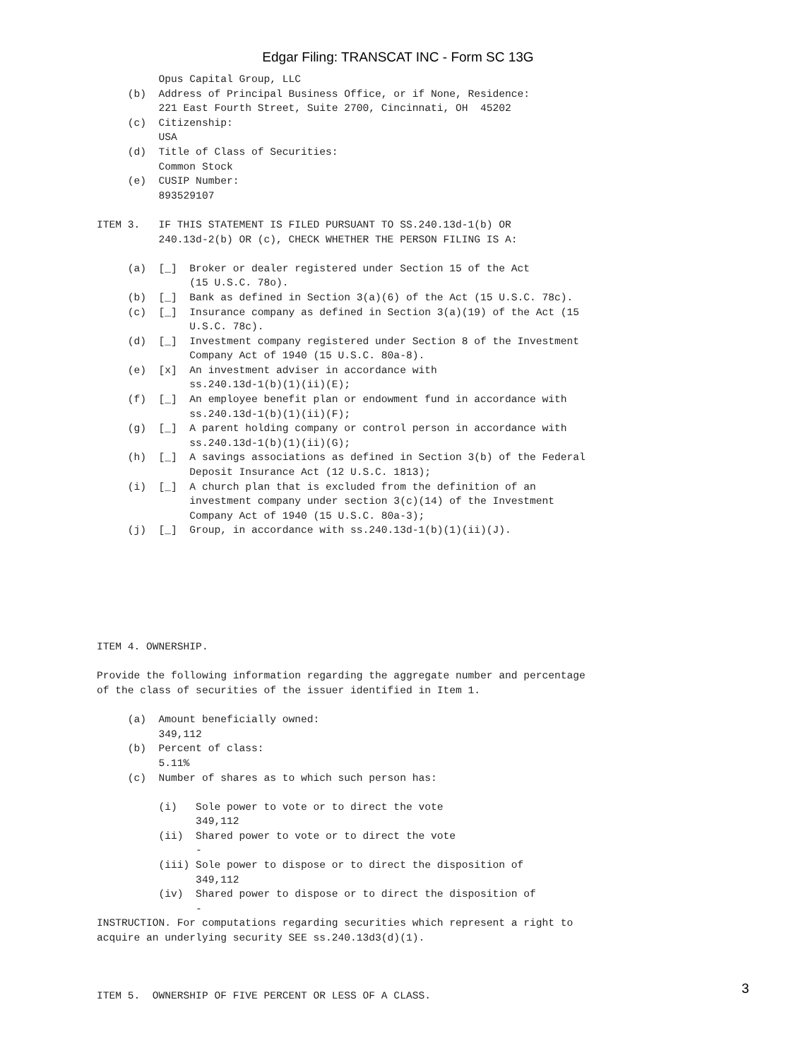Edgar Filing: TRANSCAT INC - Form SC 13G
          Opus Capital Group, LLC
     (b)  Address of Principal Business Office, or if None, Residence:
          221 East Fourth Street, Suite 2700, Cincinnati, OH  45202
     (c)  Citizenship:
          USA
     (d)  Title of Class of Securities:
          Common Stock
     (e)  CUSIP Number:
          893529107

ITEM 3.   IF THIS STATEMENT IS FILED PURSUANT TO SS.240.13d-1(b) OR
          240.13d-2(b) OR (c), CHECK WHETHER THE PERSON FILING IS A:

     (a)  [_]  Broker or dealer registered under Section 15 of the Act
               (15 U.S.C. 78o).
     (b)  [_]  Bank as defined in Section 3(a)(6) of the Act (15 U.S.C. 78c).
     (c)  [_]  Insurance company as defined in Section 3(a)(19) of the Act (15
               U.S.C. 78c).
     (d)  [_]  Investment company registered under Section 8 of the Investment
               Company Act of 1940 (15 U.S.C. 80a-8).
     (e)  [x]  An investment adviser in accordance with
               ss.240.13d-1(b)(1)(ii)(E);
     (f)  [_]  An employee benefit plan or endowment fund in accordance with
               ss.240.13d-1(b)(1)(ii)(F);
     (g)  [_]  A parent holding company or control person in accordance with
               ss.240.13d-1(b)(1)(ii)(G);
     (h)  [_]  A savings associations as defined in Section 3(b) of the Federal
               Deposit Insurance Act (12 U.S.C. 1813);
     (i)  [_]  A church plan that is excluded from the definition of an
               investment company under section 3(c)(14) of the Investment
               Company Act of 1940 (15 U.S.C. 80a-3);
     (j)  [_]  Group, in accordance with ss.240.13d-1(b)(1)(ii)(J).







ITEM 4. OWNERSHIP.

Provide the following information regarding the aggregate number and percentage
of the class of securities of the issuer identified in Item 1.

     (a)  Amount beneficially owned:
          349,112
     (b)  Percent of class:
          5.11%
     (c)  Number of shares as to which such person has:

          (i)   Sole power to vote or to direct the vote
                349,112
          (ii)  Shared power to vote or to direct the vote
                -
          (iii) Sole power to dispose or to direct the disposition of
                349,112
          (iv)  Shared power to dispose or to direct the disposition of
                -
INSTRUCTION. For computations regarding securities which represent a right to
acquire an underlying security SEE ss.240.13d3(d)(1).



ITEM 5.  OWNERSHIP OF FIVE PERCENT OR LESS OF A CLASS.
3